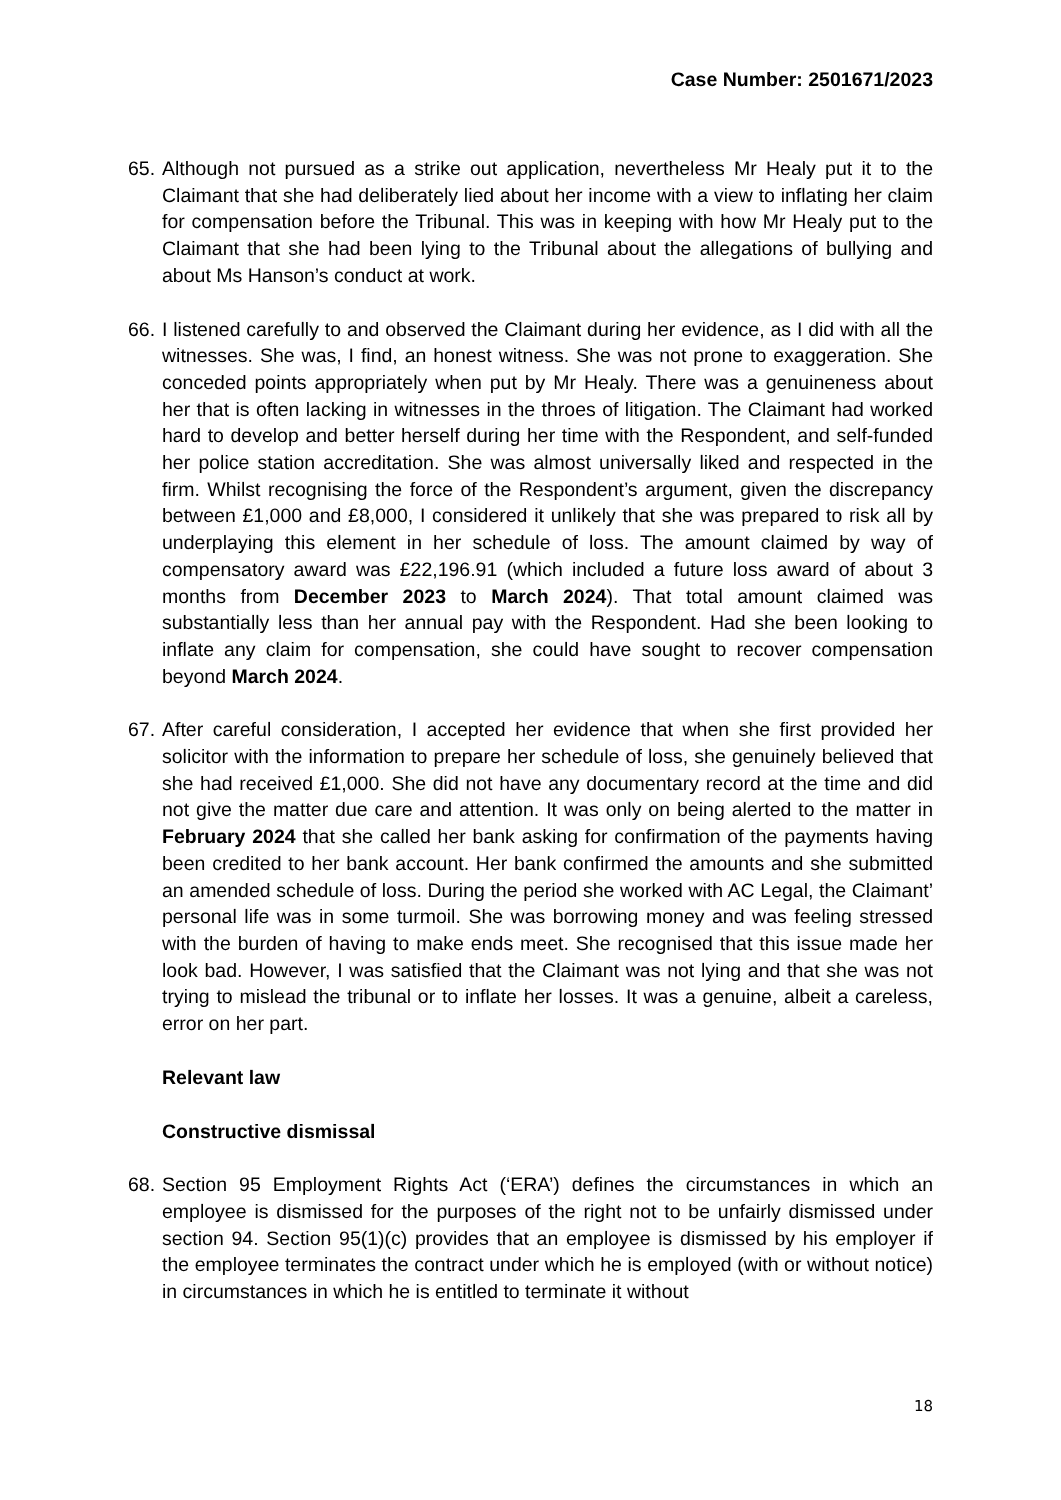Case Number: 2501671/2023
65. Although not pursued as a strike out application, nevertheless Mr Healy put it to the Claimant that she had deliberately lied about her income with a view to inflating her claim for compensation before the Tribunal. This was in keeping with how Mr Healy put to the Claimant that she had been lying to the Tribunal about the allegations of bullying and about Ms Hanson’s conduct at work.
66. I listened carefully to and observed the Claimant during her evidence, as I did with all the witnesses. She was, I find, an honest witness. She was not prone to exaggeration. She conceded points appropriately when put by Mr Healy. There was a genuineness about her that is often lacking in witnesses in the throes of litigation. The Claimant had worked hard to develop and better herself during her time with the Respondent, and self-funded her police station accreditation. She was almost universally liked and respected in the firm. Whilst recognising the force of the Respondent’s argument, given the discrepancy between £1,000 and £8,000, I considered it unlikely that she was prepared to risk all by underplaying this element in her schedule of loss. The amount claimed by way of compensatory award was £22,196.91 (which included a future loss award of about 3 months from December 2023 to March 2024). That total amount claimed was substantially less than her annual pay with the Respondent. Had she been looking to inflate any claim for compensation, she could have sought to recover compensation beyond March 2024.
67. After careful consideration, I accepted her evidence that when she first provided her solicitor with the information to prepare her schedule of loss, she genuinely believed that she had received £1,000. She did not have any documentary record at the time and did not give the matter due care and attention. It was only on being alerted to the matter in February 2024 that she called her bank asking for confirmation of the payments having been credited to her bank account. Her bank confirmed the amounts and she submitted an amended schedule of loss. During the period she worked with AC Legal, the Claimant’ personal life was in some turmoil. She was borrowing money and was feeling stressed with the burden of having to make ends meet. She recognised that this issue made her look bad. However, I was satisfied that the Claimant was not lying and that she was not trying to mislead the tribunal or to inflate her losses. It was a genuine, albeit a careless, error on her part.
Relevant law
Constructive dismissal
68. Section 95 Employment Rights Act (‘ERA’) defines the circumstances in which an employee is dismissed for the purposes of the right not to be unfairly dismissed under section 94. Section 95(1)(c) provides that an employee is dismissed by his employer if the employee terminates the contract under which he is employed (with or without notice) in circumstances in which he is entitled to terminate it without
18